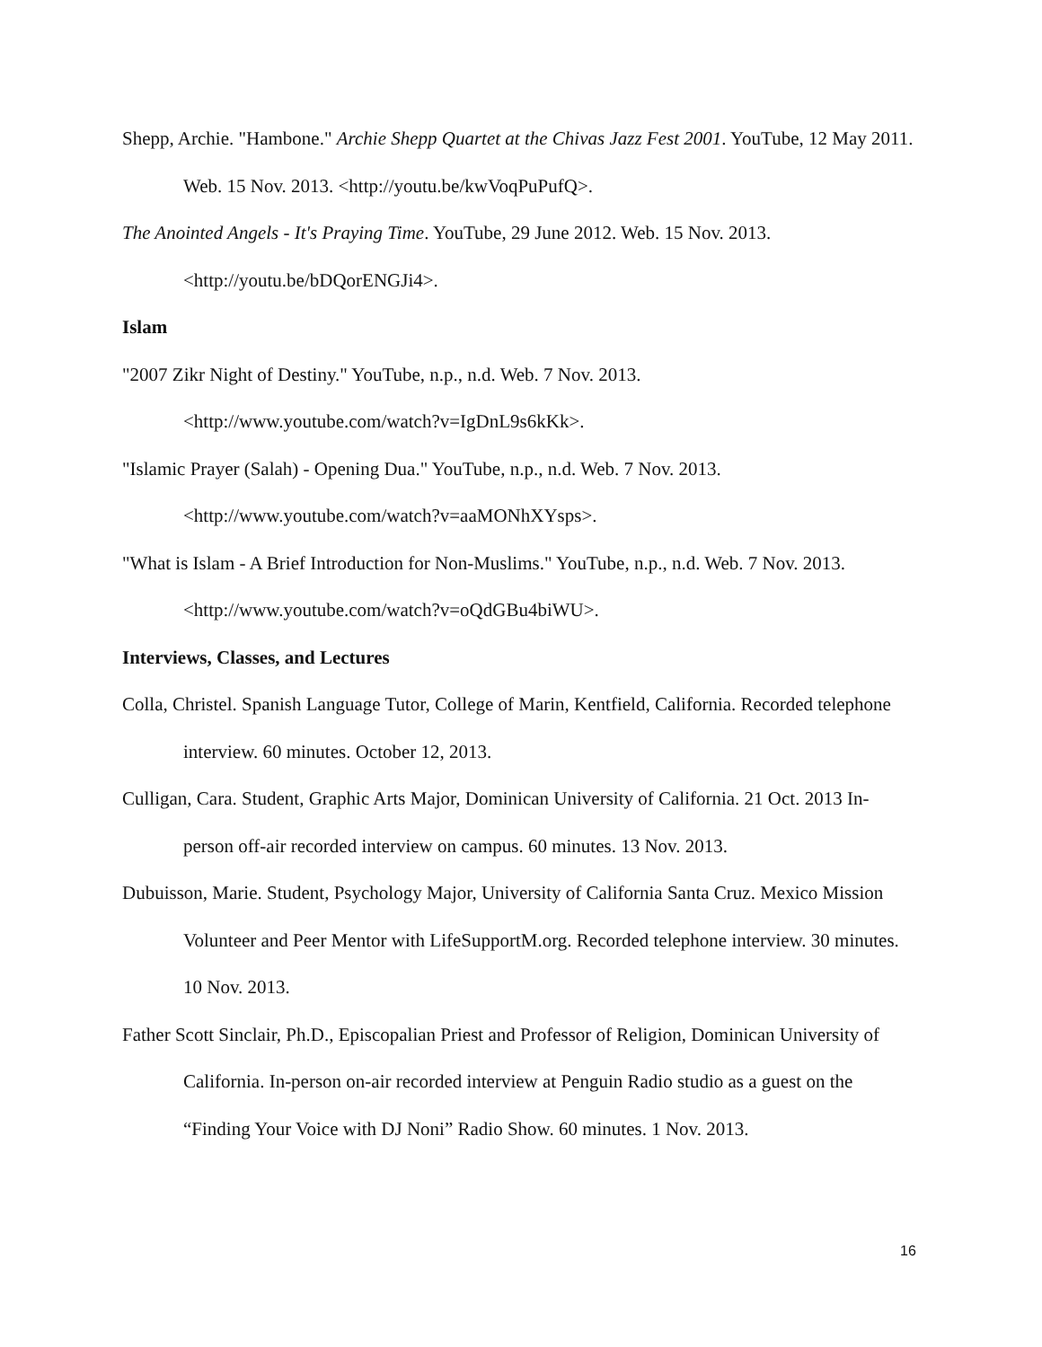Shepp, Archie. "Hambone." Archie Shepp Quartet at the Chivas Jazz Fest 2001. YouTube, 12 May 2011. Web. 15 Nov. 2013. <http://youtu.be/kwVoqPuPufQ>.
The Anointed Angels - It's Praying Time. YouTube, 29 June 2012. Web. 15 Nov. 2013. <http://youtu.be/bDQorENGJi4>.
Islam
"2007 Zikr Night of Destiny." YouTube, n.p., n.d. Web. 7 Nov. 2013.
<http://www.youtube.com/watch?v=IgDnL9s6kKk>.
"Islamic Prayer (Salah) - Opening Dua." YouTube, n.p., n.d. Web. 7 Nov. 2013.
<http://www.youtube.com/watch?v=aaMONhXYsps>.
"What is Islam - A Brief Introduction for Non-Muslims." YouTube, n.p., n.d. Web. 7 Nov. 2013. <http://www.youtube.com/watch?v=oQdGBu4biWU>.
Interviews, Classes, and Lectures
Colla, Christel. Spanish Language Tutor, College of Marin, Kentfield, California. Recorded telephone interview. 60 minutes. October 12, 2013.
Culligan, Cara. Student, Graphic Arts Major, Dominican University of California. 21 Oct. 2013 In-person off-air recorded interview on campus. 60 minutes. 13 Nov. 2013.
Dubuisson, Marie. Student, Psychology Major, University of California Santa Cruz. Mexico Mission Volunteer and Peer Mentor with LifeSupportM.org. Recorded telephone interview. 30 minutes. 10 Nov. 2013.
Father Scott Sinclair, Ph.D., Episcopalian Priest and Professor of Religion, Dominican University of California. In-person on-air recorded interview at Penguin Radio studio as a guest on the “Finding Your Voice with DJ Noni” Radio Show. 60 minutes. 1 Nov. 2013.
16